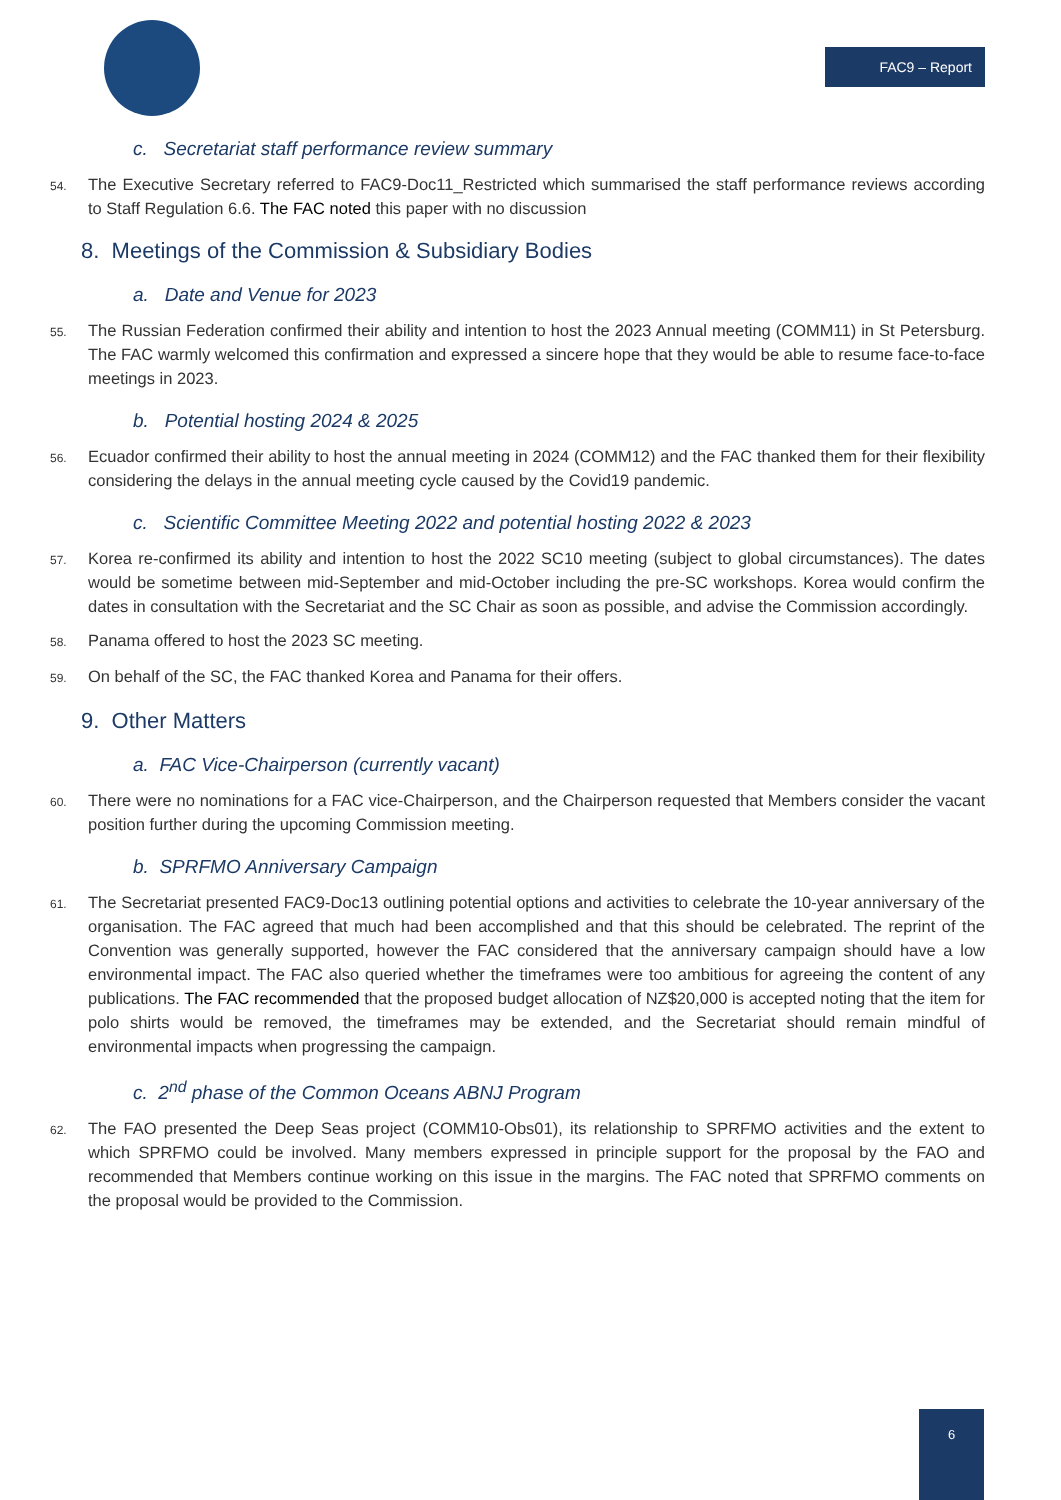FAC9 – Report
c. Secretariat staff performance review summary
54. The Executive Secretary referred to FAC9-Doc11_Restricted which summarised the staff performance reviews according to Staff Regulation 6.6. The FAC noted this paper with no discussion
8. Meetings of the Commission & Subsidiary Bodies
a. Date and Venue for 2023
55. The Russian Federation confirmed their ability and intention to host the 2023 Annual meeting (COMM11) in St Petersburg. The FAC warmly welcomed this confirmation and expressed a sincere hope that they would be able to resume face-to-face meetings in 2023.
b. Potential hosting 2024 & 2025
56. Ecuador confirmed their ability to host the annual meeting in 2024 (COMM12) and the FAC thanked them for their flexibility considering the delays in the annual meeting cycle caused by the Covid19 pandemic.
c. Scientific Committee Meeting 2022 and potential hosting 2022 & 2023
57. Korea re-confirmed its ability and intention to host the 2022 SC10 meeting (subject to global circumstances). The dates would be sometime between mid-September and mid-October including the pre-SC workshops. Korea would confirm the dates in consultation with the Secretariat and the SC Chair as soon as possible, and advise the Commission accordingly.
58. Panama offered to host the 2023 SC meeting.
59. On behalf of the SC, the FAC thanked Korea and Panama for their offers.
9. Other Matters
a. FAC Vice-Chairperson (currently vacant)
60. There were no nominations for a FAC vice-Chairperson, and the Chairperson requested that Members consider the vacant position further during the upcoming Commission meeting.
b. SPRFMO Anniversary Campaign
61. The Secretariat presented FAC9-Doc13 outlining potential options and activities to celebrate the 10-year anniversary of the organisation. The FAC agreed that much had been accomplished and that this should be celebrated. The reprint of the Convention was generally supported, however the FAC considered that the anniversary campaign should have a low environmental impact. The FAC also queried whether the timeframes were too ambitious for agreeing the content of any publications. The FAC recommended that the proposed budget allocation of NZ$20,000 is accepted noting that the item for polo shirts would be removed, the timeframes may be extended, and the Secretariat should remain mindful of environmental impacts when progressing the campaign.
c. 2<sup>nd</sup> phase of the Common Oceans ABNJ Program
62. The FAO presented the Deep Seas project (COMM10-Obs01), its relationship to SPRFMO activities and the extent to which SPRFMO could be involved. Many members expressed in principle support for the proposal by the FAO and recommended that Members continue working on this issue in the margins. The FAC noted that SPRFMO comments on the proposal would be provided to the Commission.
6